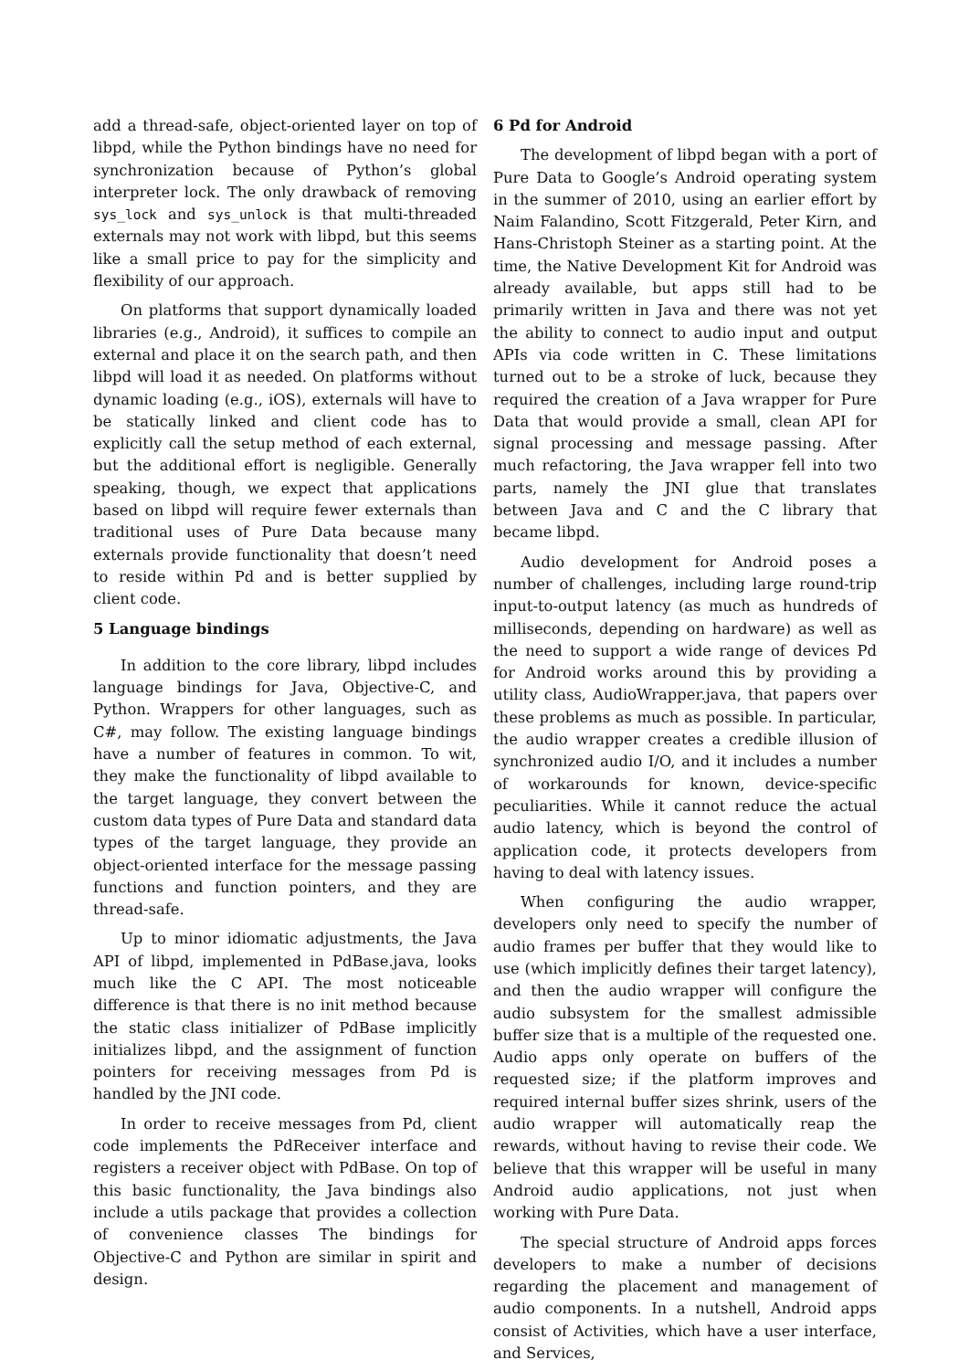add a thread-safe, object-oriented layer on top of libpd, while the Python bindings have no need for synchronization because of Python’s global interpreter lock. The only drawback of removing sys_lock and sys_unlock is that multi-threaded externals may not work with libpd, but this seems like a small price to pay for the simplicity and flexibility of our approach.
On platforms that support dynamically loaded libraries (e.g., Android), it suffices to compile an external and place it on the search path, and then libpd will load it as needed. On platforms without dynamic loading (e.g., iOS), externals will have to be statically linked and client code has to explicitly call the setup method of each external, but the additional effort is negligible. Generally speaking, though, we expect that applications based on libpd will require fewer externals than traditional uses of Pure Data because many externals provide functionality that doesn’t need to reside within Pd and is better supplied by client code.
5 Language bindings
In addition to the core library, libpd includes language bindings for Java, Objective-C, and Python. Wrappers for other languages, such as C#, may follow. The existing language bindings have a number of features in common. To wit, they make the functionality of libpd available to the target language, they convert between the custom data types of Pure Data and standard data types of the target language, they provide an object-oriented interface for the message passing functions and function pointers, and they are thread-safe.
Up to minor idiomatic adjustments, the Java API of libpd, implemented in PdBase.java, looks much like the C API. The most noticeable difference is that there is no init method because the static class initializer of PdBase implicitly initializes libpd, and the assignment of function pointers for receiving messages from Pd is handled by the JNI code.
In order to receive messages from Pd, client code implements the PdReceiver interface and registers a receiver object with PdBase. On top of this basic functionality, the Java bindings also include a utils package that provides a collection of convenience classes The bindings for Objective-C and Python are similar in spirit and design.
6 Pd for Android
The development of libpd began with a port of Pure Data to Google’s Android operating system in the summer of 2010, using an earlier effort by Naim Falandino, Scott Fitzgerald, Peter Kirn, and Hans-Christoph Steiner as a starting point. At the time, the Native Development Kit for Android was already available, but apps still had to be primarily written in Java and there was not yet the ability to connect to audio input and output APIs via code written in C. These limitations turned out to be a stroke of luck, because they required the creation of a Java wrapper for Pure Data that would provide a small, clean API for signal processing and message passing. After much refactoring, the Java wrapper fell into two parts, namely the JNI glue that translates between Java and C and the C library that became libpd.
Audio development for Android poses a number of challenges, including large round-trip input-to-output latency (as much as hundreds of milliseconds, depending on hardware) as well as the need to support a wide range of devices Pd for Android works around this by providing a utility class, AudioWrapper.java, that papers over these problems as much as possible. In particular, the audio wrapper creates a credible illusion of synchronized audio I/O, and it includes a number of workarounds for known, device-specific peculiarities. While it cannot reduce the actual audio latency, which is beyond the control of application code, it protects developers from having to deal with latency issues.
When configuring the audio wrapper, developers only need to specify the number of audio frames per buffer that they would like to use (which implicitly defines their target latency), and then the audio wrapper will configure the audio subsystem for the smallest admissible buffer size that is a multiple of the requested one. Audio apps only operate on buffers of the requested size; if the platform improves and required internal buffer sizes shrink, users of the audio wrapper will automatically reap the rewards, without having to revise their code. We believe that this wrapper will be useful in many Android audio applications, not just when working with Pure Data.
The special structure of Android apps forces developers to make a number of decisions regarding the placement and management of audio components. In a nutshell, Android apps consist of Activities, which have a user interface, and Services,